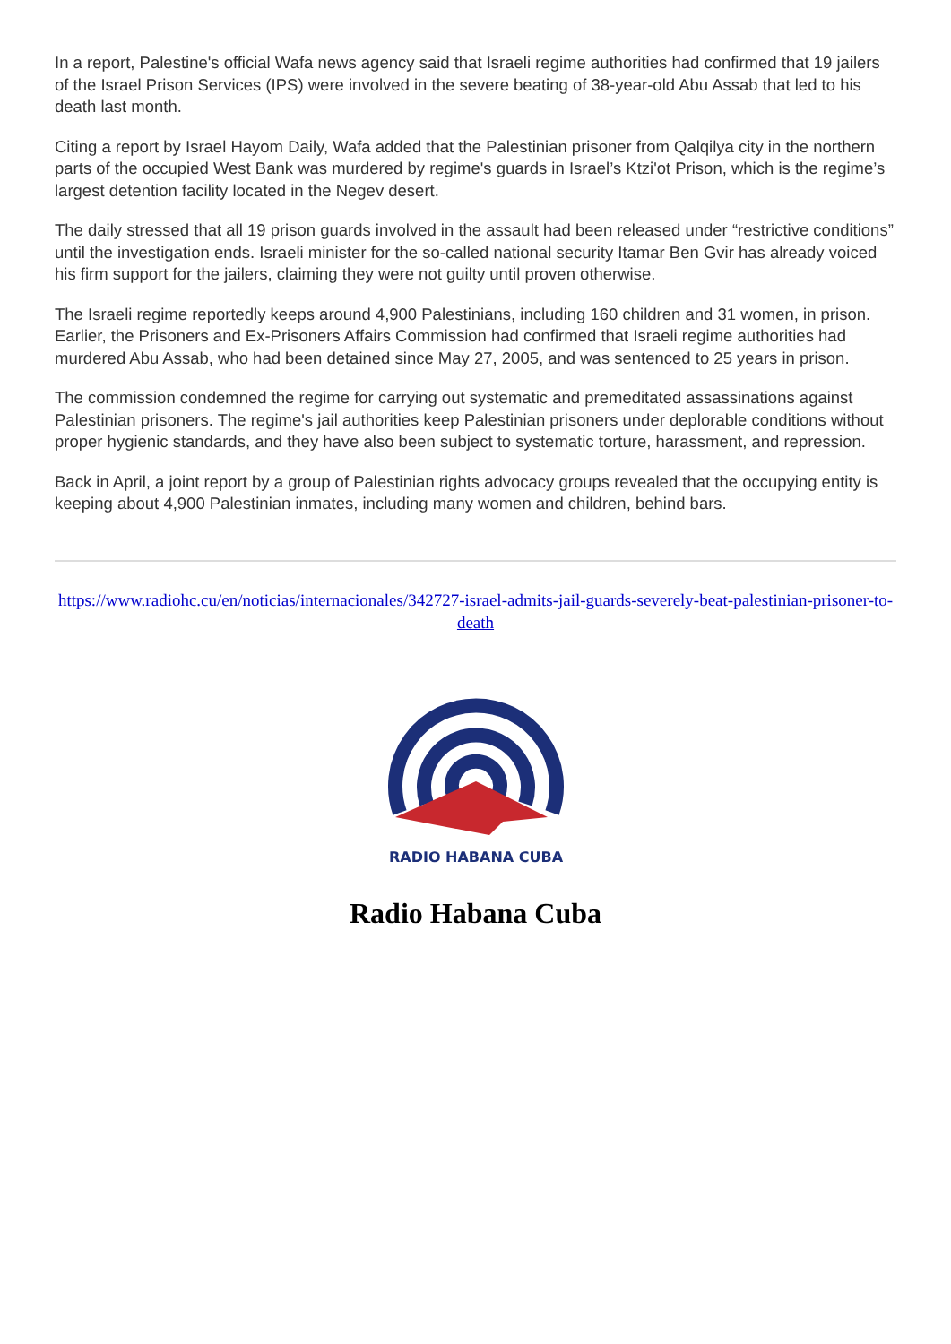In a report, Palestine's official Wafa news agency said that Israeli regime authorities had confirmed that 19 jailers of the Israel Prison Services (IPS) were involved in the severe beating of 38-year-old Abu Assab that led to his death last month.
Citing a report by Israel Hayom Daily, Wafa added that the Palestinian prisoner from Qalqilya city in the northern parts of the occupied West Bank was murdered by regime's guards in Israel’s Ktzi'ot Prison, which is the regime’s largest detention facility located in the Negev desert.
The daily stressed that all 19 prison guards involved in the assault had been released under “restrictive conditions” until the investigation ends. Israeli minister for the so-called national security Itamar Ben Gvir has already voiced his firm support for the jailers, claiming they were not guilty until proven otherwise.
The Israeli regime reportedly keeps around 4,900 Palestinians, including 160 children and 31 women, in prison. Earlier, the Prisoners and Ex-Prisoners Affairs Commission had confirmed that Israeli regime authorities had murdered Abu Assab, who had been detained since May 27, 2005, and was sentenced to 25 years in prison.
The commission condemned the regime for carrying out systematic and premeditated assassinations against Palestinian prisoners. The regime's jail authorities keep Palestinian prisoners under deplorable conditions without proper hygienic standards, and they have also been subject to systematic torture, harassment, and repression.
Back in April, a joint report by a group of Palestinian rights advocacy groups revealed that the occupying entity is keeping about 4,900 Palestinian inmates, including many women and children, behind bars.
https://www.radiohc.cu/en/noticias/internacionales/342727-israel-admits-jail-guards-severely-beat-palestinian-prisoner-to-death
RADIO HABANA CUBA
Radio Habana Cuba